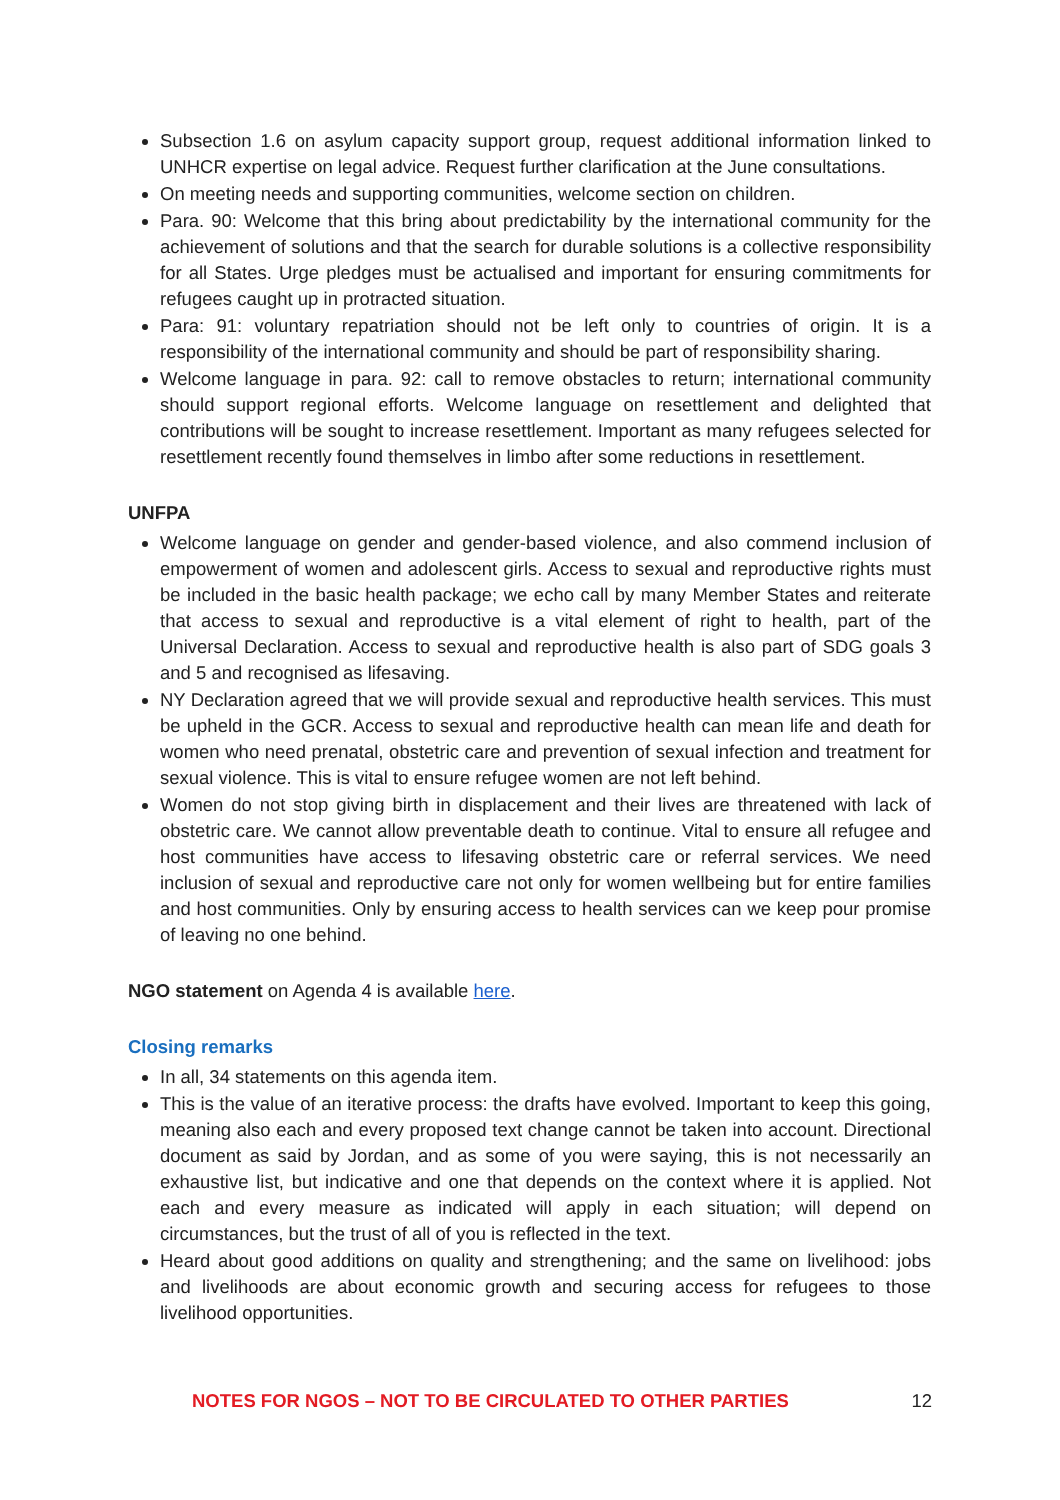Subsection 1.6 on asylum capacity support group, request additional information linked to UNHCR expertise on legal advice. Request further clarification at the June consultations.
On meeting needs and supporting communities, welcome section on children.
Para. 90: Welcome that this bring about predictability by the international community for the achievement of solutions and that the search for durable solutions is a collective responsibility for all States. Urge pledges must be actualised and important for ensuring commitments for refugees caught up in protracted situation.
Para: 91: voluntary repatriation should not be left only to countries of origin. It is a responsibility of the international community and should be part of responsibility sharing.
Welcome language in para. 92: call to remove obstacles to return; international community should support regional efforts. Welcome language on resettlement and delighted that contributions will be sought to increase resettlement. Important as many refugees selected for resettlement recently found themselves in limbo after some reductions in resettlement.
UNFPA
Welcome language on gender and gender-based violence, and also commend inclusion of empowerment of women and adolescent girls. Access to sexual and reproductive rights must be included in the basic health package; we echo call by many Member States and reiterate that access to sexual and reproductive is a vital element of right to health, part of the Universal Declaration. Access to sexual and reproductive health is also part of SDG goals 3 and 5 and recognised as lifesaving.
NY Declaration agreed that we will provide sexual and reproductive health services. This must be upheld in the GCR. Access to sexual and reproductive health can mean life and death for women who need prenatal, obstetric care and prevention of sexual infection and treatment for sexual violence. This is vital to ensure refugee women are not left behind.
Women do not stop giving birth in displacement and their lives are threatened with lack of obstetric care. We cannot allow preventable death to continue. Vital to ensure all refugee and host communities have access to lifesaving obstetric care or referral services. We need inclusion of sexual and reproductive care not only for women wellbeing but for entire families and host communities. Only by ensuring access to health services can we keep pour promise of leaving no one behind.
NGO statement on Agenda 4 is available here.
Closing remarks
In all, 34 statements on this agenda item.
This is the value of an iterative process: the drafts have evolved. Important to keep this going, meaning also each and every proposed text change cannot be taken into account. Directional document as said by Jordan, and as some of you were saying, this is not necessarily an exhaustive list, but indicative and one that depends on the context where it is applied. Not each and every measure as indicated will apply in each situation; will depend on circumstances, but the trust of all of you is reflected in the text.
Heard about good additions on quality and strengthening; and the same on livelihood: jobs and livelihoods are about economic growth and securing access for refugees to those livelihood opportunities.
NOTES FOR NGOS – NOT TO BE CIRCULATED TO OTHER PARTIES 12